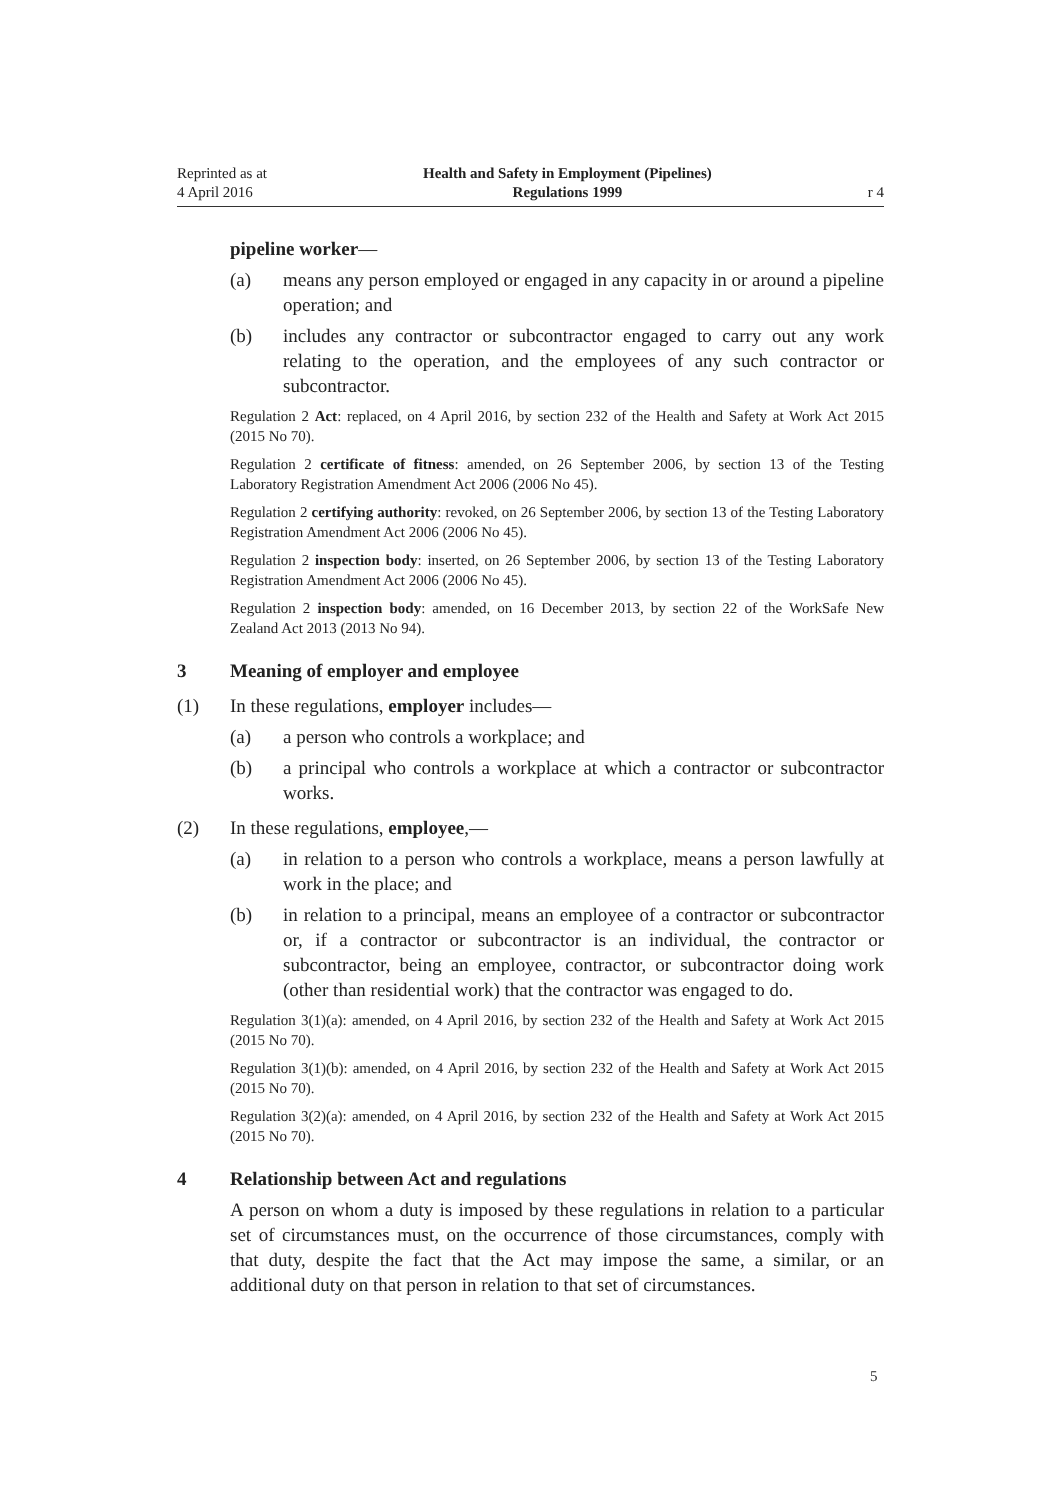Reprinted as at
4 April 2016
Health and Safety in Employment (Pipelines)
Regulations 1999
r 4
pipeline worker—
(a) means any person employed or engaged in any capacity in or around a pipeline operation; and
(b) includes any contractor or subcontractor engaged to carry out any work relating to the operation, and the employees of any such contractor or subcontractor.
Regulation 2 Act: replaced, on 4 April 2016, by section 232 of the Health and Safety at Work Act 2015 (2015 No 70).
Regulation 2 certificate of fitness: amended, on 26 September 2006, by section 13 of the Testing Laboratory Registration Amendment Act 2006 (2006 No 45).
Regulation 2 certifying authority: revoked, on 26 September 2006, by section 13 of the Testing Laboratory Registration Amendment Act 2006 (2006 No 45).
Regulation 2 inspection body: inserted, on 26 September 2006, by section 13 of the Testing Laboratory Registration Amendment Act 2006 (2006 No 45).
Regulation 2 inspection body: amended, on 16 December 2013, by section 22 of the WorkSafe New Zealand Act 2013 (2013 No 94).
3 Meaning of employer and employee
(1) In these regulations, employer includes—
(a) a person who controls a workplace; and
(b) a principal who controls a workplace at which a contractor or subcontractor works.
(2) In these regulations, employee,—
(a) in relation to a person who controls a workplace, means a person lawfully at work in the place; and
(b) in relation to a principal, means an employee of a contractor or subcontractor or, if a contractor or subcontractor is an individual, the contractor or subcontractor, being an employee, contractor, or subcontractor doing work (other than residential work) that the contractor was engaged to do.
Regulation 3(1)(a): amended, on 4 April 2016, by section 232 of the Health and Safety at Work Act 2015 (2015 No 70).
Regulation 3(1)(b): amended, on 4 April 2016, by section 232 of the Health and Safety at Work Act 2015 (2015 No 70).
Regulation 3(2)(a): amended, on 4 April 2016, by section 232 of the Health and Safety at Work Act 2015 (2015 No 70).
4 Relationship between Act and regulations
A person on whom a duty is imposed by these regulations in relation to a particular set of circumstances must, on the occurrence of those circumstances, comply with that duty, despite the fact that the Act may impose the same, a similar, or an additional duty on that person in relation to that set of circumstances.
5